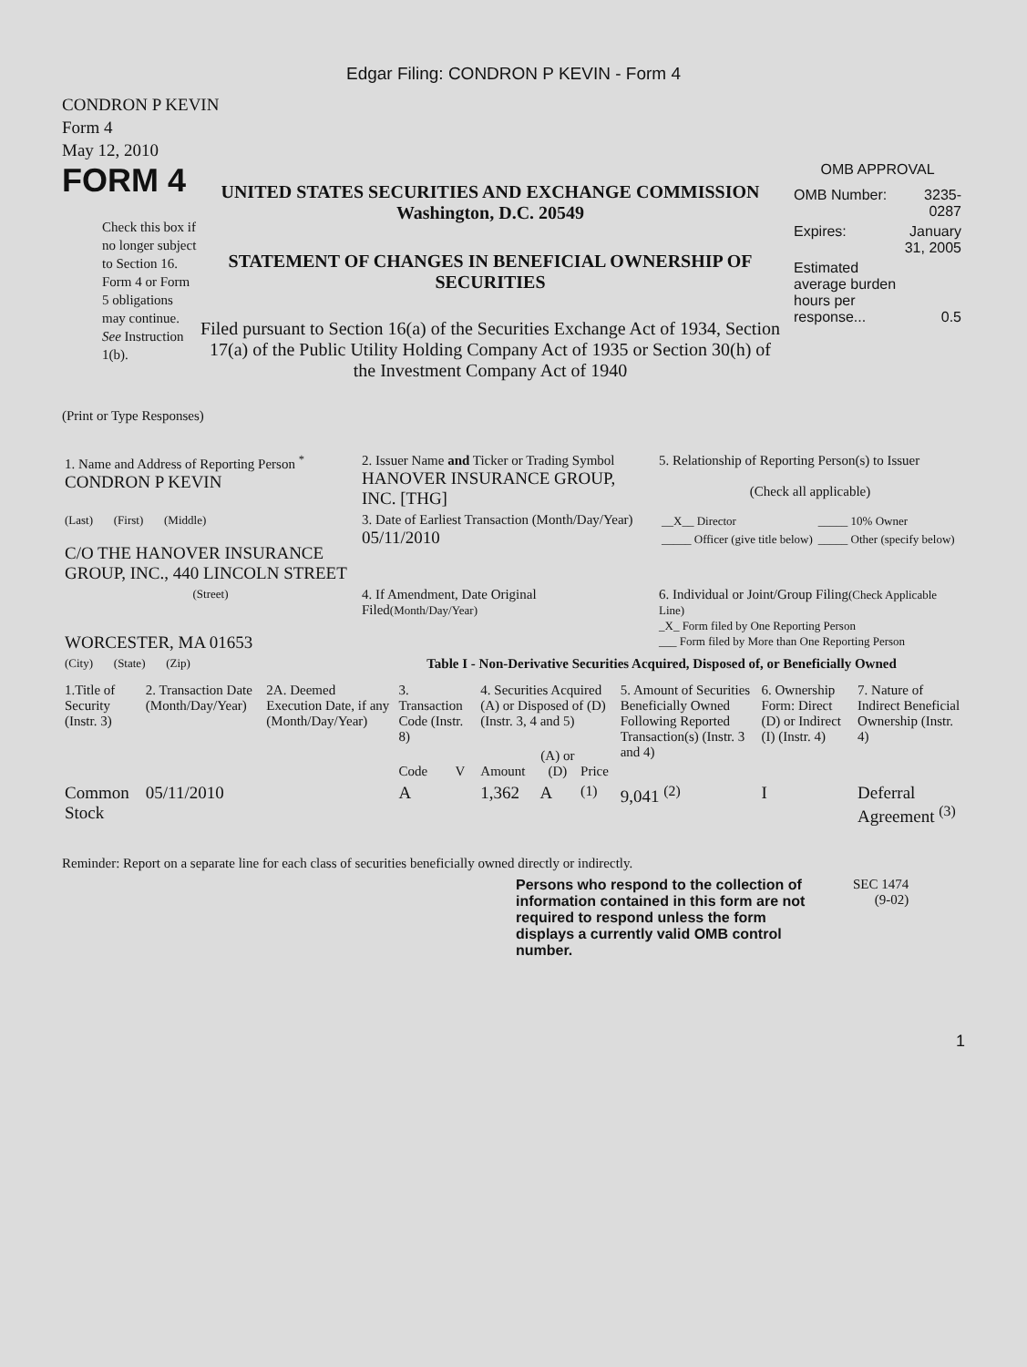Edgar Filing: CONDRON P KEVIN - Form 4
CONDRON P KEVIN
Form 4
May 12, 2010
FORM 4
Check this box if no longer subject to Section 16. Form 4 or Form 5 obligations may continue. See Instruction 1(b).
UNITED STATES SECURITIES AND EXCHANGE COMMISSION
Washington, D.C. 20549
STATEMENT OF CHANGES IN BENEFICIAL OWNERSHIP OF SECURITIES
Filed pursuant to Section 16(a) of the Securities Exchange Act of 1934, Section 17(a) of the Public Utility Holding Company Act of 1935 or Section 30(h) of the Investment Company Act of 1940
OMB APPROVAL
| OMB Number: | 3235-0287 |
| Expires: | January 31, 2005 |
| Estimated average burden hours per response... | 0.5 |
(Print or Type Responses)
| 1. Name and Address of Reporting Person <sup>*</sup> CONDRON P KEVIN | 2. Issuer Name and Ticker or Trading Symbol HANOVER INSURANCE GROUP, INC. [THG] | 5. Relationship of Reporting Person(s) to Issuer (Check all applicable) |
| (Last) (First) (Middle) C/O THE HANOVER INSURANCE GROUP, INC., 440 LINCOLN STREET | 3. Date of Earliest Transaction (Month/Day/Year) 05/11/2010 | / __X__ Director / _____ 10% Owner / / _____ Officer (give title below) / _____ Other (specify below) / |
| (Street) WORCESTER, MA 01653 | 4. If Amendment, Date Original Filed (Month/Day/Year) | 6. Individual or Joint/Group Filing (Check Applicable Line) _X_ Form filed by One Reporting Person ___ Form filed by More than One Reporting Person |
| (City) (State) (Zip) | Table I - Non-Derivative Securities Acquired, Disposed of, or Beneficially Owned | |
| 1.Title of Security (Instr. 3) | 2. Transaction Date (Month/Day/Year) | 2A. Deemed Execution Date, if any (Month/Day/Year) | 3. Transaction Code (Instr. 8) | | 4. Securities Acquired (A) or Disposed of (D) (Instr. 3, 4 and 5) | | | 5. Amount of Securities Beneficially Owned Following Reported Transaction(s) (Instr. 3 and 4) | 6. Ownership Form: Direct (D) or Indirect (I) (Instr. 4) | 7. Nature of Indirect Beneficial Ownership (Instr. 4) |
| --- | --- | --- | --- | --- | --- | --- | --- | --- | --- | --- |
| | | | Code | V | Amount | (A) or (D) | Price | | | |
| Common Stock | 05/11/2010 | | A | | 1,362 | A | <sup>(1)</sup> | 9,041 <sup>(2)</sup> | I | Deferral Agreement <sup>(3)</sup> |
Reminder: Report on a separate line for each class of securities beneficially owned directly or indirectly.
Persons who respond to the collection of information contained in this form are not required to respond unless the form displays a currently valid OMB control number.
SEC 1474
(9-02)
1